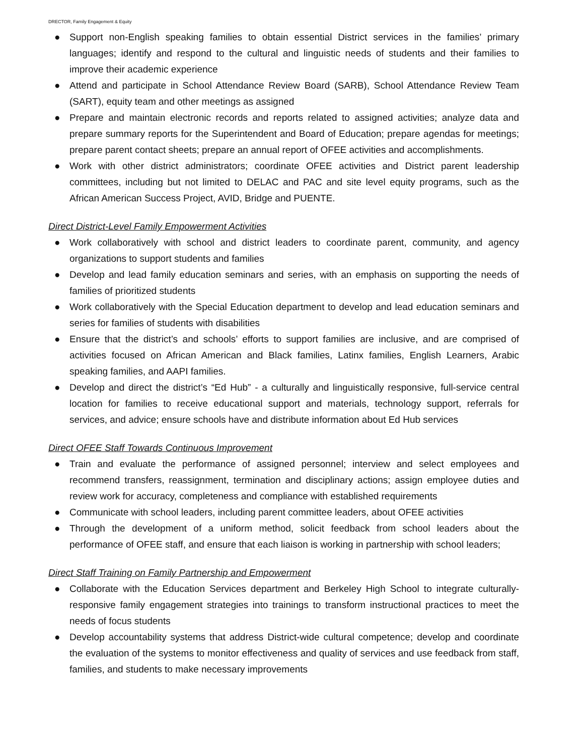DRECTOR, Family Engagement & Equity
● Support non-English speaking families to obtain essential District services in the families’ primary languages; identify and respond to the cultural and linguistic needs of students and their families to improve their academic experience
● Attend and participate in School Attendance Review Board (SARB), School Attendance Review Team (SART), equity team and other meetings as assigned
● Prepare and maintain electronic records and reports related to assigned activities; analyze data and prepare summary reports for the Superintendent and Board of Education; prepare agendas for meetings; prepare parent contact sheets; prepare an annual report of OFEE activities and accomplishments.
● Work with other district administrators; coordinate OFEE activities and District parent leadership committees, including but not limited to DELAC and PAC and site level equity programs, such as the African American Success Project, AVID, Bridge and PUENTE.
Direct District-Level Family Empowerment Activities
● Work collaboratively with school and district leaders to coordinate parent, community, and agency organizations to support students and families
● Develop and lead family education seminars and series, with an emphasis on supporting the needs of families of prioritized students
● Work collaboratively with the Special Education department to develop and lead education seminars and series for families of students with disabilities
● Ensure that the district’s and schools’ efforts to support families are inclusive, and are comprised of activities focused on African American and Black families, Latinx families, English Learners, Arabic speaking families, and AAPI families.
● Develop and direct the district’s “Ed Hub” - a culturally and linguistically responsive, full-service central location for families to receive educational support and materials, technology support, referrals for services, and advice; ensure schools have and distribute information about Ed Hub services
Direct OFEE Staff Towards Continuous Improvement
● Train and evaluate the performance of assigned personnel; interview and select employees and recommend transfers, reassignment, termination and disciplinary actions; assign employee duties and review work for accuracy, completeness and compliance with established requirements
● Communicate with school leaders, including parent committee leaders, about OFEE activities
● Through the development of a uniform method, solicit feedback from school leaders about the performance of OFEE staff, and ensure that each liaison is working in partnership with school leaders;
Direct Staff Training on Family Partnership and Empowerment
● Collaborate with the Education Services department and Berkeley High School to integrate culturally-responsive family engagement strategies into trainings to transform instructional practices to meet the needs of focus students
● Develop accountability systems that address District-wide cultural competence; develop and coordinate the evaluation of the systems to monitor effectiveness and quality of services and use feedback from staff, families, and students to make necessary improvements